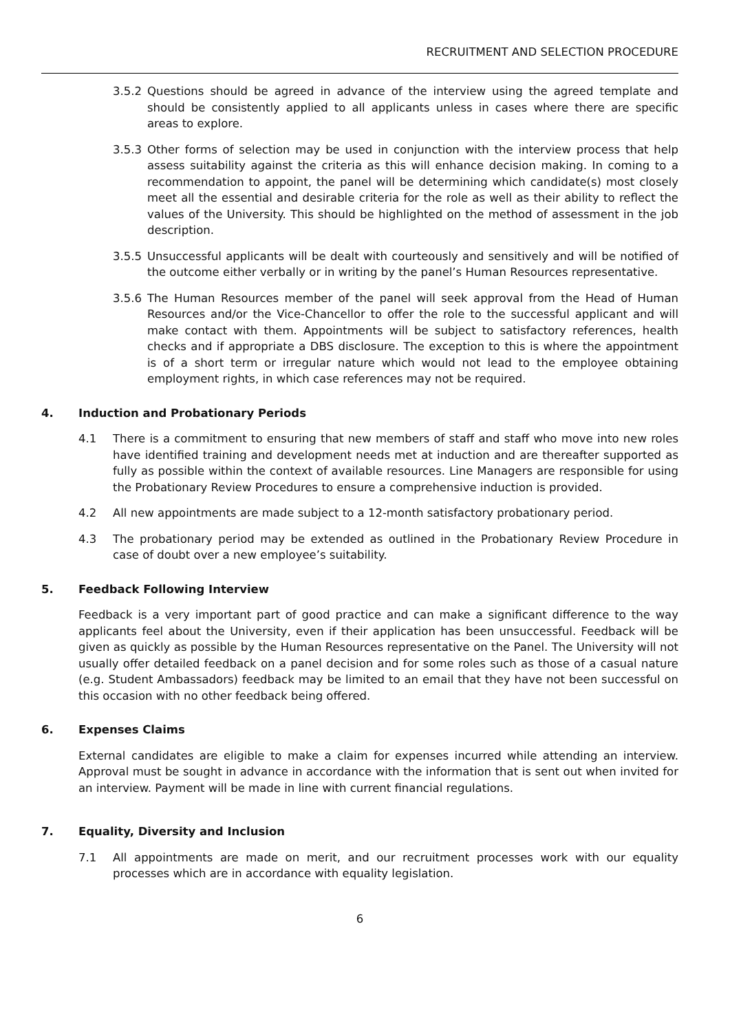RECRUITMENT AND SELECTION PROCEDURE
3.5.2 Questions should be agreed in advance of the interview using the agreed template and should be consistently applied to all applicants unless in cases where there are specific areas to explore.
3.5.3 Other forms of selection may be used in conjunction with the interview process that help assess suitability against the criteria as this will enhance decision making. In coming to a recommendation to appoint, the panel will be determining which candidate(s) most closely meet all the essential and desirable criteria for the role as well as their ability to reflect the values of the University. This should be highlighted on the method of assessment in the job description.
3.5.5 Unsuccessful applicants will be dealt with courteously and sensitively and will be notified of the outcome either verbally or in writing by the panel’s Human Resources representative.
3.5.6 The Human Resources member of the panel will seek approval from the Head of Human Resources and/or the Vice-Chancellor to offer the role to the successful applicant and will make contact with them. Appointments will be subject to satisfactory references, health checks and if appropriate a DBS disclosure. The exception to this is where the appointment is of a short term or irregular nature which would not lead to the employee obtaining employment rights, in which case references may not be required.
4. Induction and Probationary Periods
4.1 There is a commitment to ensuring that new members of staff and staff who move into new roles have identified training and development needs met at induction and are thereafter supported as fully as possible within the context of available resources. Line Managers are responsible for using the Probationary Review Procedures to ensure a comprehensive induction is provided.
4.2 All new appointments are made subject to a 12-month satisfactory probationary period.
4.3 The probationary period may be extended as outlined in the Probationary Review Procedure in case of doubt over a new employee’s suitability.
5. Feedback Following Interview
Feedback is a very important part of good practice and can make a significant difference to the way applicants feel about the University, even if their application has been unsuccessful. Feedback will be given as quickly as possible by the Human Resources representative on the Panel. The University will not usually offer detailed feedback on a panel decision and for some roles such as those of a casual nature (e.g. Student Ambassadors) feedback may be limited to an email that they have not been successful on this occasion with no other feedback being offered.
6. Expenses Claims
External candidates are eligible to make a claim for expenses incurred while attending an interview. Approval must be sought in advance in accordance with the information that is sent out when invited for an interview. Payment will be made in line with current financial regulations.
7. Equality, Diversity and Inclusion
7.1 All appointments are made on merit, and our recruitment processes work with our equality processes which are in accordance with equality legislation.
6